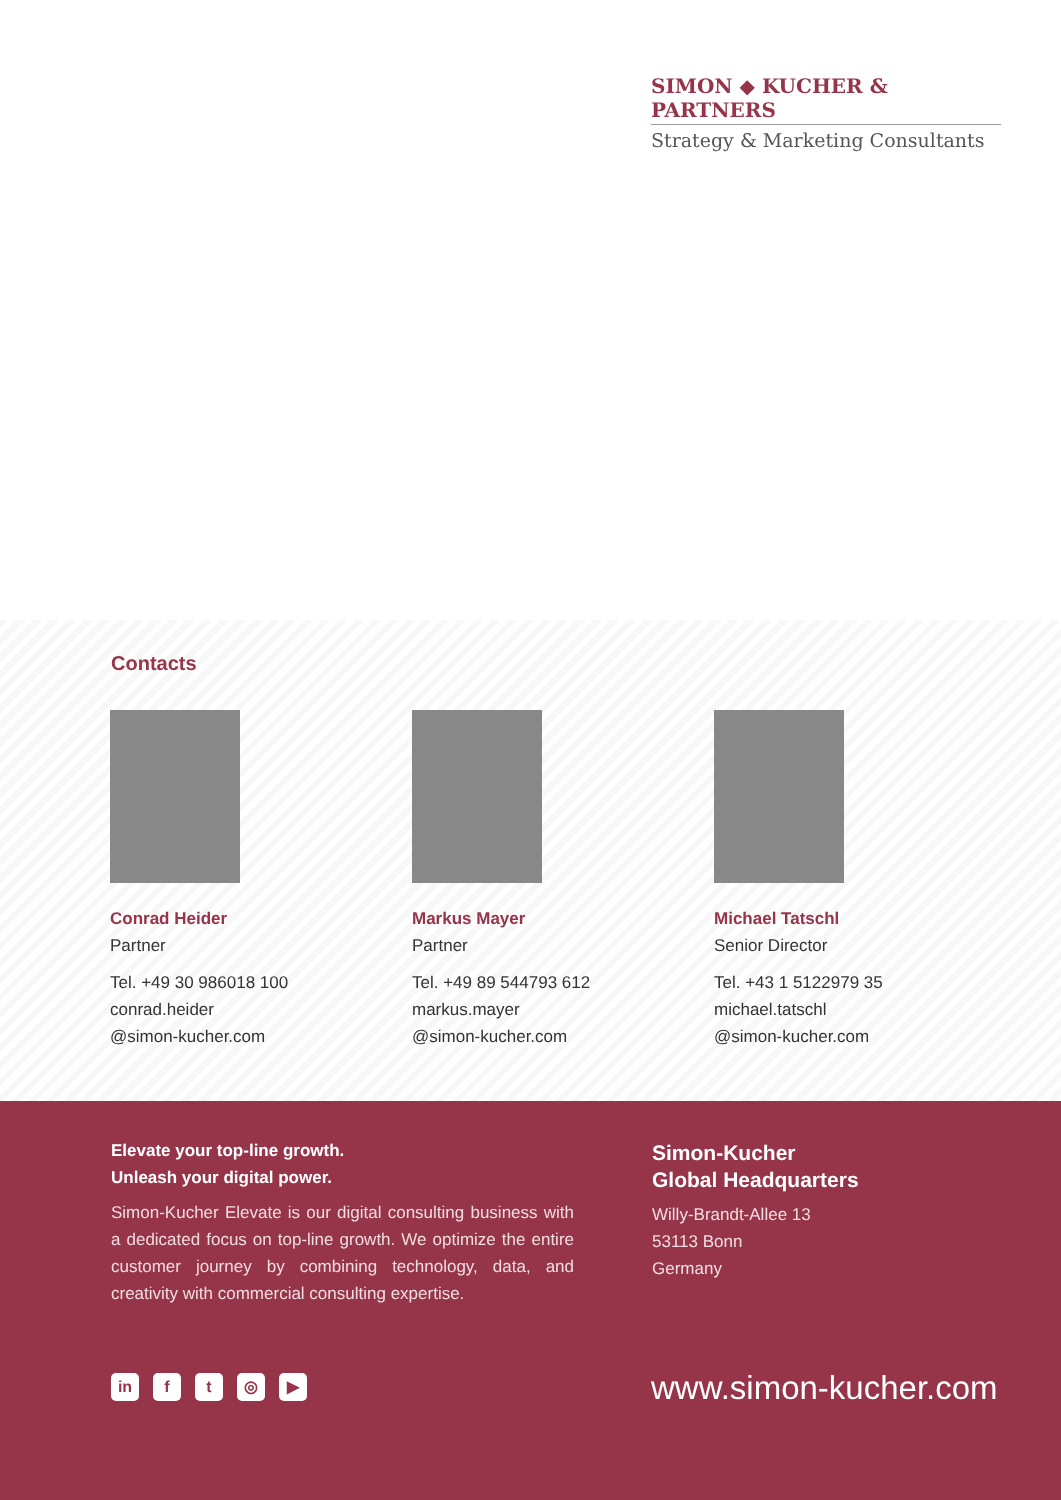SIMON ◆ KUCHER & PARTNERS
Strategy & Marketing Consultants
Contacts
Conrad Heider
Partner
Tel. +49 30 986018 100
conrad.heider
@simon-kucher.com
Markus Mayer
Partner
Tel. +49 89 544793 612
markus.mayer
@simon-kucher.com
Michael Tatschl
Senior Director
Tel. +43 1 5122979 35
michael.tatschl
@simon-kucher.com
Elevate your top-line growth.
Unleash your digital power.
Simon-Kucher Elevate is our digital consulting business with a dedicated focus on top-line growth. We optimize the entire customer journey by combining technology, data, and creativity with commercial consulting expertise.
Simon-Kucher
Global Headquarters
Willy-Brandt-Allee 13
53113 Bonn
Germany
in ft ◎ ▶ www.simon-kucher.com